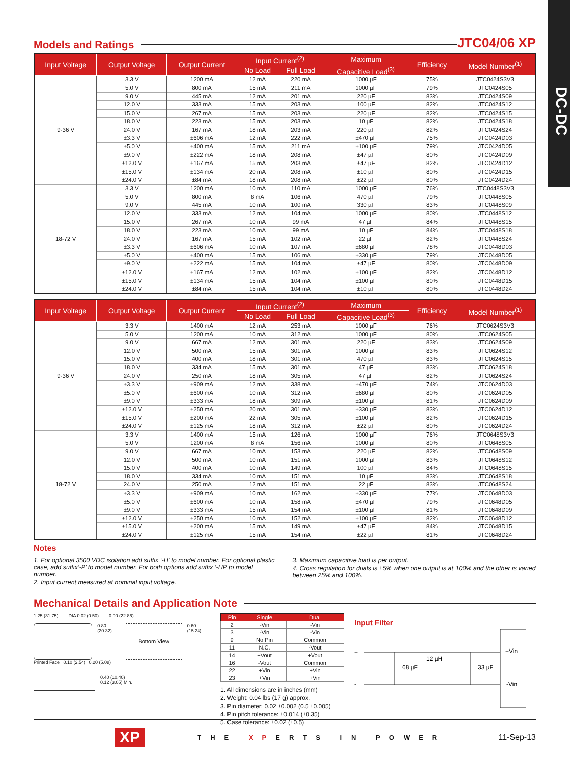DC-DC
Models and Ratings
JTC04/06 XP
| Input Voltage | Output Voltage | Output Current | Input Current<sup>(2)</sup> | | Maximum | Efficiency | Model Number<sup>(1)</sup> |
| --- | --- | --- | --- | --- | --- | --- | --- |
| | | | No Load | Full Load | Capacitive Load<sup>(3)</sup> | | |
| 9-36 V | 3.3 V | 1200 mA | 12 mA | 220 mA | 1000 µF | 75% | JTC0424S3V3 |
| | 5.0 V | 800 mA | 15 mA | 211 mA | 1000 µF | 79% | JTC0424S05 |
| | 9.0 V | 445 mA | 12 mA | 201 mA | 220 µF | 83% | JTC0424S09 |
| | 12.0 V | 333 mA | 15 mA | 203 mA | 100 µF | 82% | JTC0424S12 |
| | 15.0 V | 267 mA | 15 mA | 203 mA | 220 µF | 82% | JTC0424S15 |
| | 18.0 V | 223 mA | 15 mA | 203 mA | 10 µF | 82% | JTC0424S18 |
| | 24.0 V | 167 mA | 18 mA | 203 mA | 220 µF | 82% | JTC0424S24 |
| | ±3.3 V | ±606 mA | 12 mA | 222 mA | ±470 µF | 75% | JTC0424D03 |
| | ±5.0 V | ±400 mA | 15 mA | 211 mA | ±100 µF | 79% | JTC0424D05 |
| | ±9.0 V | ±222 mA | 18 mA | 208 mA | ±47 µF | 80% | JTC0424D09 |
| | ±12.0 V | ±167 mA | 15 mA | 203 mA | ±47 µF | 82% | JTC0424D12 |
| | ±15.0 V | ±134 mA | 20 mA | 208 mA | ±10 µF | 80% | JTC0424D15 |
| | ±24.0 V | ±84 mA | 18 mA | 208 mA | ±22 µF | 80% | JTC0424D24 |
| 18-72 V | 3.3 V | 1200 mA | 10 mA | 110 mA | 1000 µF | 76% | JTC0448S3V3 |
| | 5.0 V | 800 mA | 8 mA | 106 mA | 470 µF | 79% | JTC0448S05 |
| | 9.0 V | 445 mA | 10 mA | 100 mA | 330 µF | 83% | JTC0448S09 |
| | 12.0 V | 333 mA | 12 mA | 104 mA | 1000 µF | 80% | JTC0448S12 |
| | 15.0 V | 267 mA | 10 mA | 99 mA | 47 µF | 84% | JTC0448S15 |
| | 18.0 V | 223 mA | 10 mA | 99 mA | 10 µF | 84% | JTC0448S18 |
| | 24.0 V | 167 mA | 15 mA | 102 mA | 22 µF | 82% | JTC0448S24 |
| | ±3.3 V | ±606 mA | 10 mA | 107 mA | ±680 µF | 78% | JTC0448D03 |
| | ±5.0 V | ±400 mA | 15 mA | 106 mA | ±330 µF | 79% | JTC0448D05 |
| | ±9.0 V | ±222 mA | 15 mA | 104 mA | ±47 µF | 80% | JTC0448D09 |
| | ±12.0 V | ±167 mA | 12 mA | 102 mA | ±100 µF | 82% | JTC0448D12 |
| | ±15.0 V | ±134 mA | 15 mA | 104 mA | ±100 µF | 80% | JTC0448D15 |
| | ±24.0 V | ±84 mA | 15 mA | 104 mA | ±10 µF | 80% | JTC0448D24 |
| Input Voltage | Output Voltage | Output Current | Input Current<sup>(2)</sup> | | Maximum | Efficiency | Model Number<sup>(1)</sup> |
| --- | --- | --- | --- | --- | --- | --- | --- |
| | | | No Load | Full Load | Capacitive Load<sup>(3)</sup> | | |
| 9-36 V | 3.3 V | 1400 mA | 12 mA | 253 mA | 1000 µF | 76% | JTC0624S3V3 |
| | 5.0 V | 1200 mA | 10 mA | 312 mA | 1000 µF | 80% | JTC0624S05 |
| | 9.0 V | 667 mA | 12 mA | 301 mA | 220 µF | 83% | JTC0624S09 |
| | 12.0 V | 500 mA | 15 mA | 301 mA | 1000 µF | 83% | JTC0624S12 |
| | 15.0 V | 400 mA | 18 mA | 301 mA | 470 µF | 83% | JTC0624S15 |
| | 18.0 V | 334 mA | 15 mA | 301 mA | 47 µF | 83% | JTC0624S18 |
| | 24.0 V | 250 mA | 18 mA | 305 mA | 47 µF | 82% | JTC0624S24 |
| | ±3.3 V | ±909 mA | 12 mA | 338 mA | ±470 µF | 74% | JTC0624D03 |
| | ±5.0 V | ±600 mA | 10 mA | 312 mA | ±680 µF | 80% | JTC0624D05 |
| | ±9.0 V | ±333 mA | 18 mA | 309 mA | ±100 µF | 81% | JTC0624D09 |
| | ±12.0 V | ±250 mA | 20 mA | 301 mA | ±330 µF | 83% | JTC0624D12 |
| | ±15.0 V | ±200 mA | 22 mA | 305 mA | ±100 µF | 82% | JTC0624D15 |
| | ±24.0 V | ±125 mA | 18 mA | 312 mA | ±22 µF | 80% | JTC0624D24 |
| 18-72 V | 3.3 V | 1400 mA | 15 mA | 126 mA | 1000 µF | 76% | JTC0648S3V3 |
| | 5.0 V | 1200 mA | 8 mA | 156 mA | 1000 µF | 80% | JTC0648S05 |
| | 9.0 V | 667 mA | 10 mA | 153 mA | 220 µF | 82% | JTC0648S09 |
| | 12.0 V | 500 mA | 10 mA | 151 mA | 1000 µF | 83% | JTC0648S12 |
| | 15.0 V | 400 mA | 10 mA | 149 mA | 100 µF | 84% | JTC0648S15 |
| | 18.0 V | 334 mA | 10 mA | 151 mA | 10 µF | 83% | JTC0648S18 |
| | 24.0 V | 250 mA | 12 mA | 151 mA | 22 µF | 83% | JTC0648S24 |
| | ±3.3 V | ±909 mA | 10 mA | 162 mA | ±330 µF | 77% | JTC0648D03 |
| | ±5.0 V | ±600 mA | 10 mA | 158 mA | ±470 µF | 79% | JTC0648D05 |
| | ±9.0 V | ±333 mA | 15 mA | 154 mA | ±100 µF | 81% | JTC0648D09 |
| | ±12.0 V | ±250 mA | 10 mA | 152 mA | ±100 µF | 82% | JTC0648D12 |
| | ±15.0 V | ±200 mA | 15 mA | 149 mA | ±47 µF | 84% | JTC0648D15 |
| | ±24.0 V | ±125 mA | 15 mA | 154 mA | ±22 µF | 81% | JTC0648D24 |
Notes
1. For optional 3500 VDC isolation add suffix ‘-H’ to model number. For optional plastic case, add suffix’-P’ to model number. For both options add suffix ‘-HP to model number.
2. Input current measured at nominal input voltage.
3. Maximum capacitive load is per output.
4. Cross regulation for duals is ±5% when one output is at 100% and the other is varied between 25% and 100%.
Mechanical Details and Application Note
1.25 (31.75) DIA 0.02 (0.50) 0.90 (22.86)
0.80 (20.32)
Bottom View
0.60 (15.24)
Printed Face 0.10 (2.54) 0.20 (5.08)
0.40 (10.40)
0.12 (3.05) Min.
| Pin | Single | Dual |
| --- | --- | --- |
| 2 | -Vin | -Vin |
| 3 | -Vin | -Vin |
| 9 | No Pin | Common |
| 11 | N.C. | -Vout |
| 14 | +Vout | +Vout |
| 16 | -Vout | Common |
| 22 | +Vin | +Vin |
| 23 | +Vin | +Vin |
1. All dimensions are in inches (mm)
2. Weight: 0.04 lbs (17 g) approx.
3. Pin diameter: 0.02 ±0.002 (0.5 ±0.005)
4. Pin pitch tolerance: ±0.014 (±0.35)
5. Case tolerance: ±0.02 (±0.5)
Input Filter
+
-
12 µH
68 µF
33 µF
+Vin
-Vin
XP THE XPERTS IN POWER 11-Sep-13